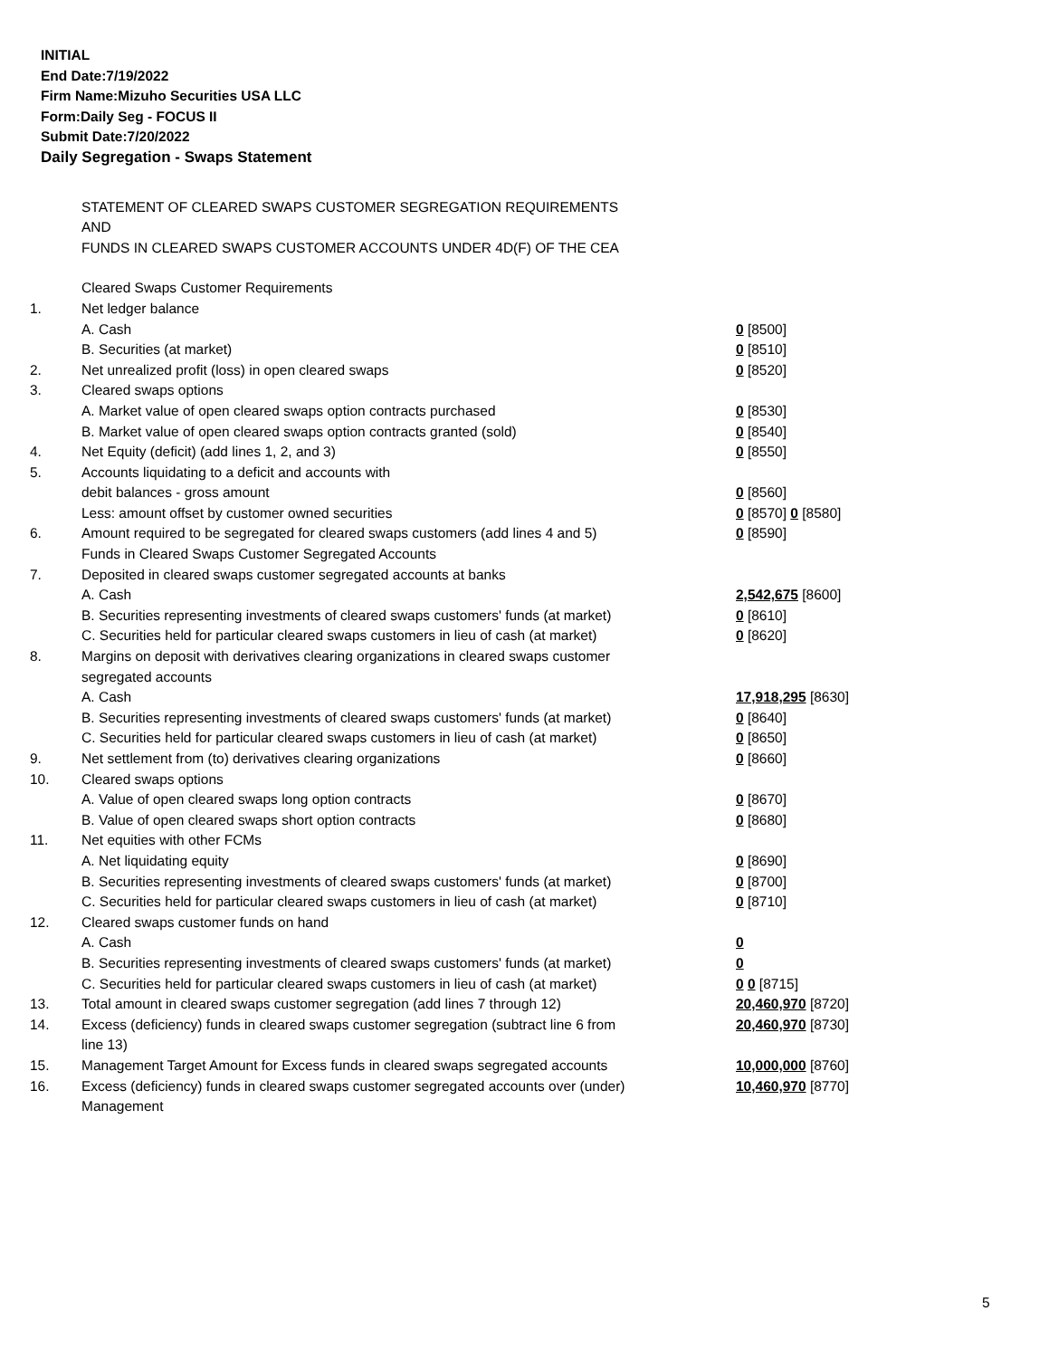INITIAL
End Date:7/19/2022
Firm Name:Mizuho Securities USA LLC
Form:Daily Seg - FOCUS II
Submit Date:7/20/2022
Daily Segregation - Swaps Statement
STATEMENT OF CLEARED SWAPS CUSTOMER SEGREGATION REQUIREMENTS
AND
FUNDS IN CLEARED SWAPS CUSTOMER ACCOUNTS UNDER 4D(F) OF THE CEA
| | Cleared Swaps Customer Requirements | |
| 1. | Net ledger balance | |
| | A. Cash | 0 [8500] |
| | B. Securities (at market) | 0 [8510] |
| 2. | Net unrealized profit (loss) in open cleared swaps | 0 [8520] |
| 3. | Cleared swaps options | |
| | A. Market value of open cleared swaps option contracts purchased | 0 [8530] |
| | B. Market value of open cleared swaps option contracts granted (sold) | 0 [8540] |
| 4. | Net Equity (deficit) (add lines 1, 2, and 3) | 0 [8550] |
| 5. | Accounts liquidating to a deficit and accounts with | |
| | debit balances - gross amount | 0 [8560] |
| | Less: amount offset by customer owned securities | 0 [8570] 0 [8580] |
| 6. | Amount required to be segregated for cleared swaps customers (add lines 4 and 5) | 0 [8590] |
| | Funds in Cleared Swaps Customer Segregated Accounts | |
| 7. | Deposited in cleared swaps customer segregated accounts at banks | |
| | A. Cash | 2,542,675 [8600] |
| | B. Securities representing investments of cleared swaps customers' funds (at market) | 0 [8610] |
| | C. Securities held for particular cleared swaps customers in lieu of cash (at market) | 0 [8620] |
| 8. | Margins on deposit with derivatives clearing organizations in cleared swaps customer segregated accounts | |
| | A. Cash | 17,918,295 [8630] |
| | B. Securities representing investments of cleared swaps customers' funds (at market) | 0 [8640] |
| | C. Securities held for particular cleared swaps customers in lieu of cash (at market) | 0 [8650] |
| 9. | Net settlement from (to) derivatives clearing organizations | 0 [8660] |
| 10. | Cleared swaps options | |
| | A. Value of open cleared swaps long option contracts | 0 [8670] |
| | B. Value of open cleared swaps short option contracts | 0 [8680] |
| 11. | Net equities with other FCMs | |
| | A. Net liquidating equity | 0 [8690] |
| | B. Securities representing investments of cleared swaps customers' funds (at market) | 0 [8700] |
| | C. Securities held for particular cleared swaps customers in lieu of cash (at market) | 0 [8710] |
| 12. | Cleared swaps customer funds on hand | |
| | A. Cash | 0 |
| | B. Securities representing investments of cleared swaps customers' funds (at market) | 0 |
| | C. Securities held for particular cleared swaps customers in lieu of cash (at market) | 0 0 [8715] |
| 13. | Total amount in cleared swaps customer segregation (add lines 7 through 12) | 20,460,970 [8720] |
| 14. | Excess (deficiency) funds in cleared swaps customer segregation (subtract line 6 from line 13) | 20,460,970 [8730] |
| 15. | Management Target Amount for Excess funds in cleared swaps segregated accounts | 10,000,000 [8760] |
| 16. | Excess (deficiency) funds in cleared swaps customer segregated accounts over (under) Management | 10,460,970 [8770] |
5